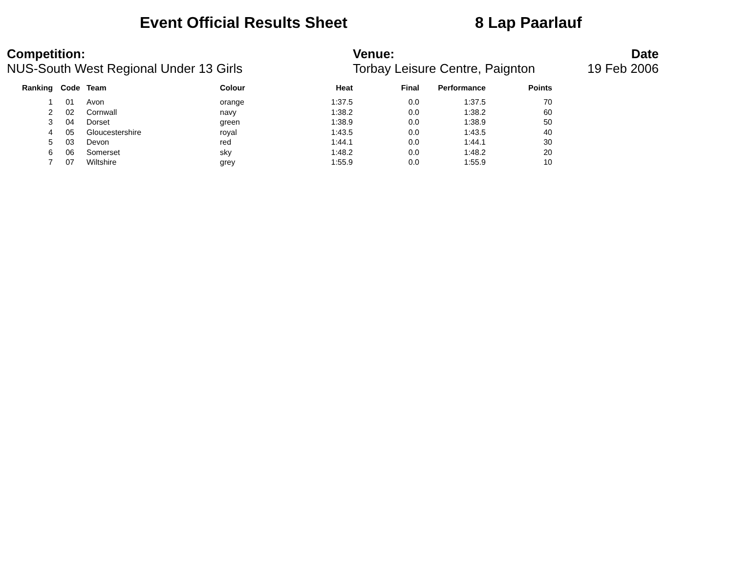Event Official Results Sheet 8 Lap Paarlauf
Competition:
NUS-South West Regional Under 13 Girls
Venue:
Torbay Leisure Centre, Paignton
Date
19 Feb 2006
| Ranking | Code | Team | Colour | Heat | Final | Performance | Points |
| --- | --- | --- | --- | --- | --- | --- | --- |
| 1 | 01 | Avon | orange | 1:37.5 | 0.0 | 1:37.5 | 70 |
| 2 | 02 | Cornwall | navy | 1:38.2 | 0.0 | 1:38.2 | 60 |
| 3 | 04 | Dorset | green | 1:38.9 | 0.0 | 1:38.9 | 50 |
| 4 | 05 | Gloucestershire | royal | 1:43.5 | 0.0 | 1:43.5 | 40 |
| 5 | 03 | Devon | red | 1:44.1 | 0.0 | 1:44.1 | 30 |
| 6 | 06 | Somerset | sky | 1:48.2 | 0.0 | 1:48.2 | 20 |
| 7 | 07 | Wiltshire | grey | 1:55.9 | 0.0 | 1:55.9 | 10 |